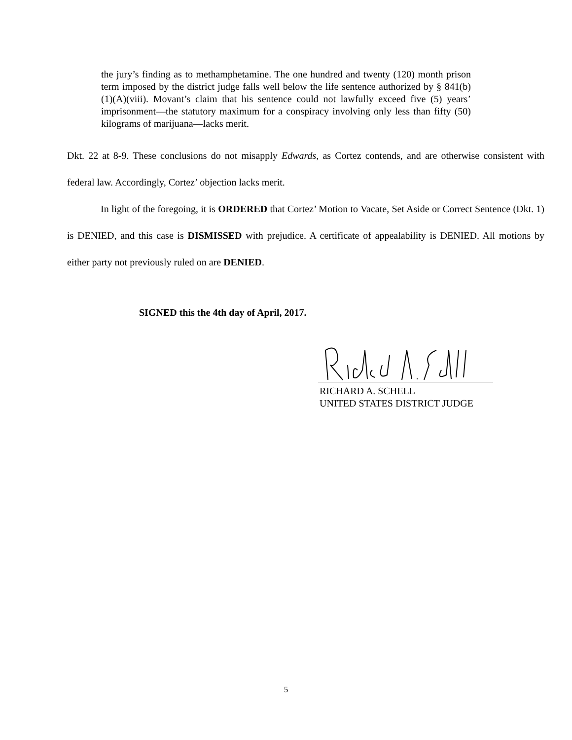the jury’s finding as to methamphetamine. The one hundred and twenty (120) month prison term imposed by the district judge falls well below the life sentence authorized by § 841(b)(1)(A)(viii). Movant’s claim that his sentence could not lawfully exceed five (5) years’ imprisonment—the statutory maximum for a conspiracy involving only less than fifty (50) kilograms of marijuana—lacks merit.
Dkt. 22 at 8-9. These conclusions do not misapply Edwards, as Cortez contends, and are otherwise consistent with federal law. Accordingly, Cortez’ objection lacks merit.
In light of the foregoing, it is ORDERED that Cortez’ Motion to Vacate, Set Aside or Correct Sentence (Dkt. 1) is DENIED, and this case is DISMISSED with prejudice. A certificate of appealability is DENIED. All motions by either party not previously ruled on are DENIED.
SIGNED this the 4th day of April, 2017.
RICHARD A. SCHELL
UNITED STATES DISTRICT JUDGE
5